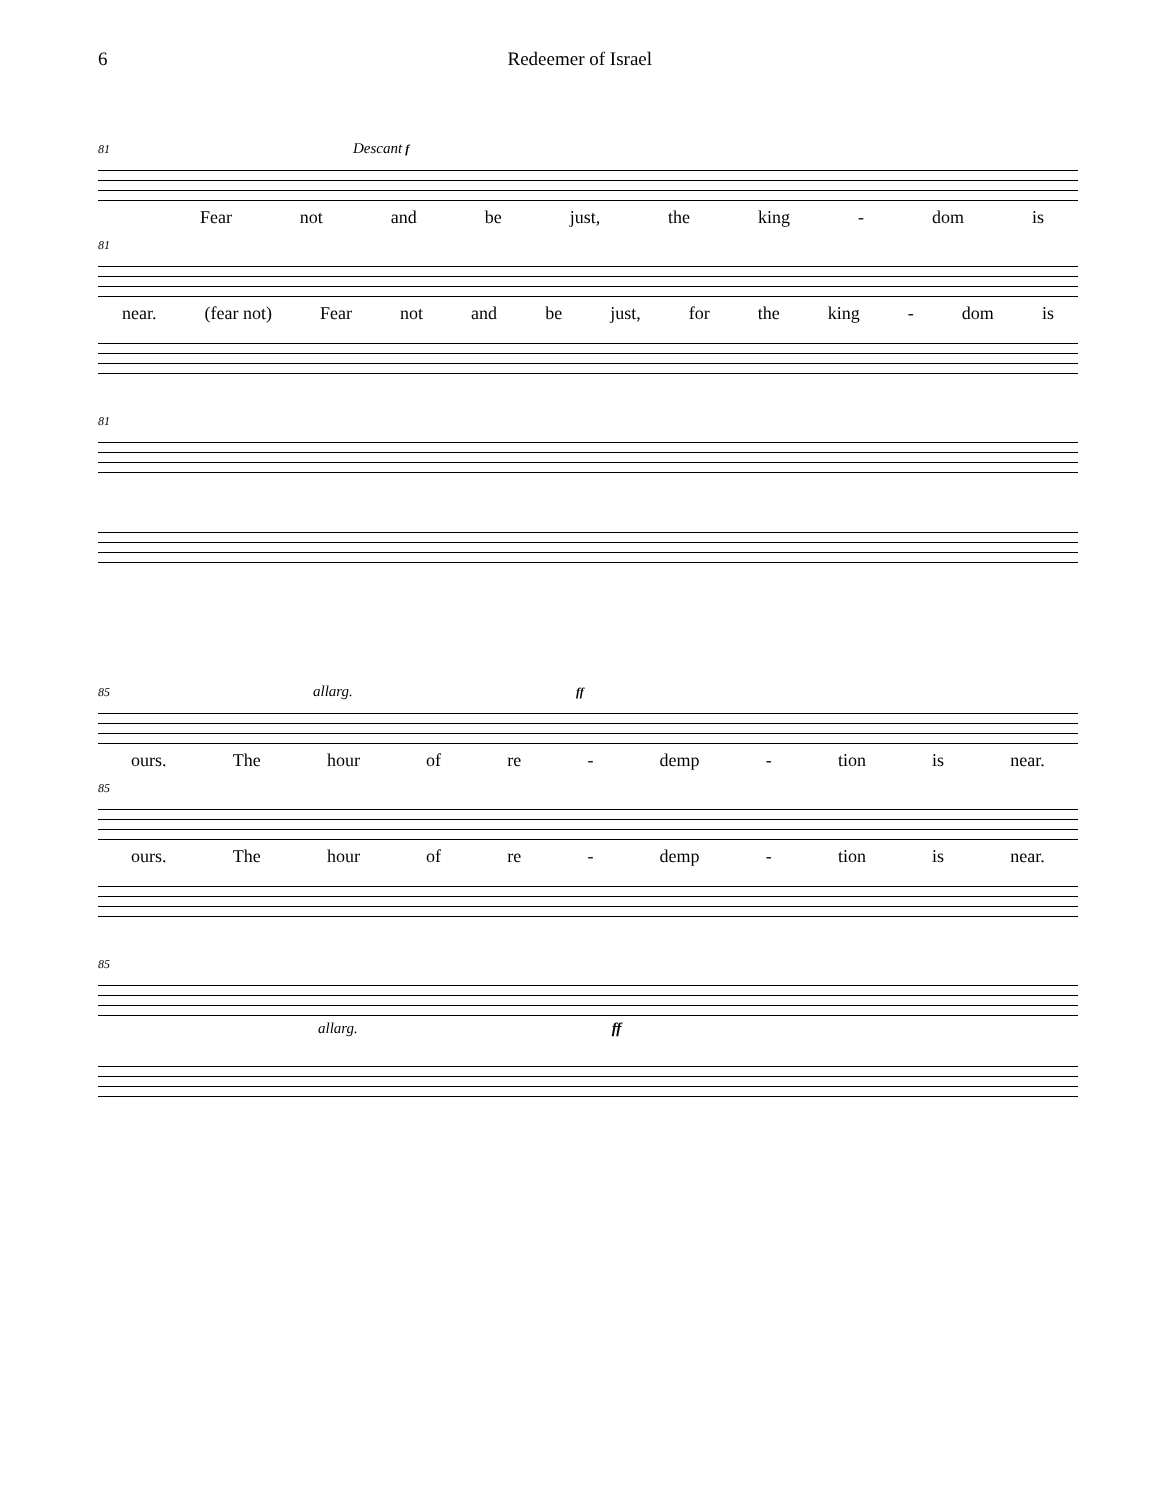6 Redeemer of Israel
81 Descant f
Fear not and be just, the king - dom is
81
near. (fear not) Fear not and be just, for the king - dom is
81
85 allarg. ff
ours. The hour of re - demp - tion is near.
85
ours. The hour of re - demp - tion is near.
85
allarg. ff